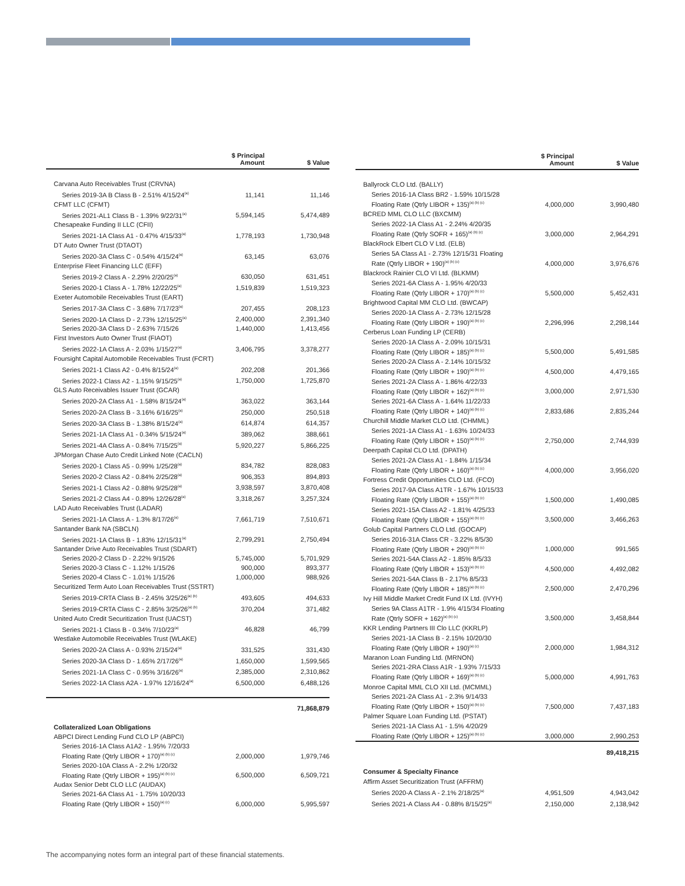| | $ Principal Amount | $ Value |
| --- | --- | --- |
| Carvana Auto Receivables Trust (CRVNA) | | |
| Series 2019-3A B Class B - 2.51% 4/15/24<sup>(a)</sup> | 11,141 | 11,146 |
| CFMT LLC (CFMT) | | |
| Series 2021-AL1 Class B - 1.39% 9/22/31<sup>(a)</sup> | 5,594,145 | 5,474,489 |
| Chesapeake Funding II LLC (CFII) | | |
| Series 2021-1A Class A1 - 0.47% 4/15/33<sup>(a)</sup> | 1,778,193 | 1,730,948 |
| DT Auto Owner Trust (DTAOT) | | |
| Series 2020-3A Class C - 0.54% 4/15/24<sup>(a)</sup> | 63,145 | 63,076 |
| Enterprise Fleet Financing LLC (EFF) | | |
| Series 2019-2 Class A - 2.29% 2/20/25<sup>(a)</sup> | 630,050 | 631,451 |
| Series 2020-1 Class A - 1.78% 12/22/25<sup>(a)</sup> | 1,519,839 | 1,519,323 |
| Exeter Automobile Receivables Trust (EART) | | |
| Series 2017-3A Class C - 3.68% 7/17/23<sup>(a)</sup> | 207,455 | 208,123 |
| Series 2020-1A Class D - 2.73% 12/15/25<sup>(a)</sup> | 2,400,000 | 2,391,340 |
| Series 2020-3A Class D - 2.63% 7/15/26 | 1,440,000 | 1,413,456 |
| First Investors Auto Owner Trust (FIAOT) | | |
| Series 2022-1A Class A - 2.03% 1/15/27<sup>(a)</sup> | 3,406,795 | 3,378,277 |
| Foursight Capital Automobile Receivables Trust (FCRT) | | |
| Series 2021-1 Class A2 - 0.4% 8/15/24<sup>(a)</sup> | 202,208 | 201,366 |
| Series 2022-1 Class A2 - 1.15% 9/15/25<sup>(a)</sup> | 1,750,000 | 1,725,870 |
| GLS Auto Receivables Issuer Trust (GCAR) | | |
| Series 2020-2A Class A1 - 1.58% 8/15/24<sup>(a)</sup> | 363,022 | 363,144 |
| Series 2020-2A Class B - 3.16% 6/16/25<sup>(a)</sup> | 250,000 | 250,518 |
| Series 2020-3A Class B - 1.38% 8/15/24<sup>(a)</sup> | 614,874 | 614,357 |
| Series 2021-1A Class A1 - 0.34% 5/15/24<sup>(a)</sup> | 389,062 | 388,661 |
| Series 2021-4A Class A - 0.84% 7/15/25<sup>(a)</sup> | 5,920,227 | 5,866,225 |
| JPMorgan Chase Auto Credit Linked Note (CACLN) | | |
| Series 2020-1 Class A5 - 0.99% 1/25/28<sup>(a)</sup> | 834,782 | 828,083 |
| Series 2020-2 Class A2 - 0.84% 2/25/28<sup>(a)</sup> | 906,353 | 894,893 |
| Series 2021-1 Class A2 - 0.88% 9/25/28<sup>(a)</sup> | 3,938,597 | 3,870,408 |
| Series 2021-2 Class A4 - 0.89% 12/26/28<sup>(a)</sup> | 3,318,267 | 3,257,324 |
| LAD Auto Receivables Trust (LADAR) | | |
| Series 2021-1A Class A - 1.3% 8/17/26<sup>(a)</sup> | 7,661,719 | 7,510,671 |
| Santander Bank NA (SBCLN) | | |
| Series 2021-1A Class B - 1.83% 12/15/31<sup>(a)</sup> | 2,799,291 | 2,750,494 |
| Santander Drive Auto Receivables Trust (SDART) | | |
| Series 2020-2 Class D - 2.22% 9/15/26 | 5,745,000 | 5,701,929 |
| Series 2020-3 Class C - 1.12% 1/15/26 | 900,000 | 893,377 |
| Series 2020-4 Class C - 1.01% 1/15/26 | 1,000,000 | 988,926 |
| Securitized Term Auto Loan Receivables Trust (SSTRT) | | |
| Series 2019-CRTA Class B - 2.45% 3/25/26<sup>(a) (b)</sup> | 493,605 | 494,633 |
| Series 2019-CRTA Class C - 2.85% 3/25/26<sup>(a) (b)</sup> | 370,204 | 371,482 |
| United Auto Credit Securitization Trust (UACST) | | |
| Series 2021-1 Class B - 0.34% 7/10/23<sup>(a)</sup> | 46,828 | 46,799 |
| Westlake Automobile Receivables Trust (WLAKE) | | |
| Series 2020-2A Class A - 0.93% 2/15/24<sup>(a)</sup> | 331,525 | 331,430 |
| Series 2020-3A Class D - 1.65% 2/17/26<sup>(a)</sup> | 1,650,000 | 1,599,565 |
| Series 2021-1A Class C - 0.95% 3/16/26<sup>(a)</sup> | 2,385,000 | 2,310,862 |
| Series 2022-1A Class A2A - 1.97% 12/16/24<sup>(a)</sup> | 6,500,000 | 6,488,126 |
| | | 71,868,879 |
| Collateralized Loan Obligations | | |
| ABPCI Direct Lending Fund CLO LP (ABPCI) | | |
| Series 2016-1A Class A1A2 - 1.95% 7/20/33 Floating Rate (Qtrly LIBOR + 170)<sup>(a) (b) (c)</sup> | 2,000,000 | 1,979,746 |
| Series 2020-10A Class A - 2.2% 1/20/32 Floating Rate (Qtrly LIBOR + 195)<sup>(a) (b) (c)</sup> | 6,500,000 | 6,509,721 |
| Audax Senior Debt CLO LLC (AUDAX) | | |
| Series 2021-6A Class A1 - 1.75% 10/20/33 Floating Rate (Qtrly LIBOR + 150)<sup>(a) (c)</sup> | 6,000,000 | 5,995,597 |
| | $ Principal Amount | $ Value |
| --- | --- | --- |
| Ballyrock CLO Ltd. (BALLY) | | |
| Series 2016-1A Class BR2 - 1.59% 10/15/28 Floating Rate (Qtrly LIBOR + 135)<sup>(a) (b) (c)</sup> | 4,000,000 | 3,990,480 |
| BCRED MML CLO LLC (BXCMM) | | |
| Series 2022-1A Class A1 - 2.24% 4/20/35 Floating Rate (Qtrly SOFR + 165)<sup>(a) (b) (c)</sup> | 3,000,000 | 2,964,291 |
| BlackRock Elbert CLO V Ltd. (ELB) | | |
| Series 5A Class A1 - 2.73% 12/15/31 Floating Rate (Qtrly LIBOR + 190)<sup>(a) (b) (c)</sup> | 4,000,000 | 3,976,676 |
| Blackrock Rainier CLO VI Ltd. (BLKMM) | | |
| Series 2021-6A Class A - 1.95% 4/20/33 Floating Rate (Qtrly LIBOR + 170)<sup>(a) (b) (c)</sup> | 5,500,000 | 5,452,431 |
| Brightwood Capital MM CLO Ltd. (BWCAP) | | |
| Series 2020-1A Class A - 2.73% 12/15/28 Floating Rate (Qtrly LIBOR + 190)<sup>(a) (b) (c)</sup> | 2,296,996 | 2,298,144 |
| Cerberus Loan Funding LP (CERB) | | |
| Series 2020-1A Class A - 2.09% 10/15/31 Floating Rate (Qtrly LIBOR + 185)<sup>(a) (b) (c)</sup> | 5,500,000 | 5,491,585 |
| Series 2020-2A Class A - 2.14% 10/15/32 Floating Rate (Qtrly LIBOR + 190)<sup>(a) (b) (c)</sup> | 4,500,000 | 4,479,165 |
| Series 2021-2A Class A - 1.86% 4/22/33 Floating Rate (Qtrly LIBOR + 162)<sup>(a) (b) (c)</sup> | 3,000,000 | 2,971,530 |
| Series 2021-6A Class A - 1.64% 11/22/33 Floating Rate (Qtrly LIBOR + 140)<sup>(a) (b) (c)</sup> | 2,833,686 | 2,835,244 |
| Churchill Middle Market CLO Ltd. (CHMML) | | |
| Series 2021-1A Class A1 - 1.63% 10/24/33 Floating Rate (Qtrly LIBOR + 150)<sup>(a) (b) (c)</sup> | 2,750,000 | 2,744,939 |
| Deerpath Capital CLO Ltd. (DPATH) | | |
| Series 2021-2A Class A1 - 1.84% 1/15/34 Floating Rate (Qtrly LIBOR + 160)<sup>(a) (b) (c)</sup> | 4,000,000 | 3,956,020 |
| Fortress Credit Opportunities CLO Ltd. (FCO) | | |
| Series 2017-9A Class A1TR - 1.67% 10/15/33 Floating Rate (Qtrly LIBOR + 155)<sup>(a) (b) (c)</sup> | 1,500,000 | 1,490,085 |
| Series 2021-15A Class A2 - 1.81% 4/25/33 Floating Rate (Qtrly LIBOR + 155)<sup>(a) (b) (c)</sup> | 3,500,000 | 3,466,263 |
| Golub Capital Partners CLO Ltd. (GOCAP) | | |
| Series 2016-31A Class CR - 3.22% 8/5/30 Floating Rate (Qtrly LIBOR + 290)<sup>(a) (b) (c)</sup> | 1,000,000 | 991,565 |
| Series 2021-54A Class A2 - 1.85% 8/5/33 Floating Rate (Qtrly LIBOR + 153)<sup>(a) (b) (c)</sup> | 4,500,000 | 4,492,082 |
| Series 2021-54A Class B - 2.17% 8/5/33 Floating Rate (Qtrly LIBOR + 185)<sup>(a) (b) (c)</sup> | 2,500,000 | 2,470,296 |
| Ivy Hill Middle Market Credit Fund IX Ltd. (IVYH) | | |
| Series 9A Class A1TR - 1.9% 4/15/34 Floating Rate (Qtrly SOFR + 162)<sup>(a) (b) (c)</sup> | 3,500,000 | 3,458,844 |
| KKR Lending Partners III Clo LLC (KKRLP) | | |
| Series 2021-1A Class B - 2.15% 10/20/30 Floating Rate (Qtrly LIBOR + 190)<sup>(a) (c)</sup> | 2,000,000 | 1,984,312 |
| Maranon Loan Funding Ltd. (MRNON) | | |
| Series 2021-2RA Class A1R - 1.93% 7/15/33 Floating Rate (Qtrly LIBOR + 169)<sup>(a) (b) (c)</sup> | 5,000,000 | 4,991,763 |
| Monroe Capital MML CLO XII Ltd. (MCMML) | | |
| Series 2021-2A Class A1 - 2.3% 9/14/33 Floating Rate (Qtrly LIBOR + 150)<sup>(a) (b) (c)</sup> | 7,500,000 | 7,437,183 |
| Palmer Square Loan Funding Ltd. (PSTAT) | | |
| Series 2021-1A Class A1 - 1.5% 4/20/29 Floating Rate (Qtrly LIBOR + 125)<sup>(a) (b) (c)</sup> | 3,000,000 | 2,990,253 |
| | | 89,418,215 |
| Consumer & Specialty Finance | | |
| Affirm Asset Securitization Trust (AFFRM) | | |
| Series 2020-A Class A - 2.1% 2/18/25<sup>(a)</sup> | 4,951,509 | 4,943,042 |
| Series 2021-A Class A4 - 0.88% 8/15/25<sup>(a)</sup> | 2,150,000 | 2,138,942 |
The accompanying notes form an integral part of these financial statements.